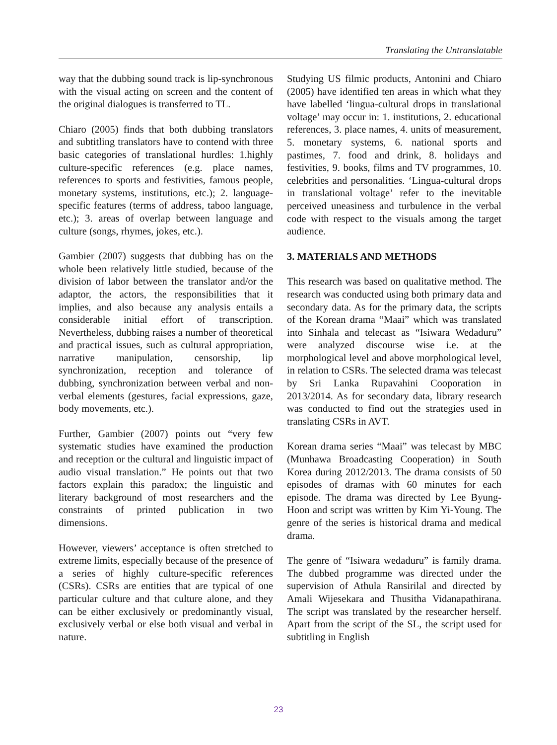Translating the Untranslatable
way that the dubbing sound track is lip-synchronous with the visual acting on screen and the content of the original dialogues is transferred to TL.
Chiaro (2005) finds that both dubbing translators and subtitling translators have to contend with three basic categories of translational hurdles: 1.highly culture-specific references (e.g. place names, references to sports and festivities, famous people, monetary systems, institutions, etc.); 2. language-specific features (terms of address, taboo language, etc.); 3. areas of overlap between language and culture (songs, rhymes, jokes, etc.).
Gambier (2007) suggests that dubbing has on the whole been relatively little studied, because of the division of labor between the translator and/or the adaptor, the actors, the responsibilities that it implies, and also because any analysis entails a considerable initial effort of transcription. Nevertheless, dubbing raises a number of theoretical and practical issues, such as cultural appropriation, narrative manipulation, censorship, lip synchronization, reception and tolerance of dubbing, synchronization between verbal and non-verbal elements (gestures, facial expressions, gaze, body movements, etc.).
Further, Gambier (2007) points out “very few systematic studies have examined the production and reception or the cultural and linguistic impact of audio visual translation.” He points out that two factors explain this paradox; the linguistic and literary background of most researchers and the constraints of printed publication in two dimensions.
However, viewers’ acceptance is often stretched to extreme limits, especially because of the presence of a series of highly culture-specific references (CSRs). CSRs are entities that are typical of one particular culture and that culture alone, and they can be either exclusively or predominantly visual, exclusively verbal or else both visual and verbal in nature.
Studying US filmic products, Antonini and Chiaro (2005) have identified ten areas in which what they have labelled ‘lingua-cultural drops in translational voltage’ may occur in: 1. institutions, 2. educational references, 3. place names, 4. units of measurement, 5. monetary systems, 6. national sports and pastimes, 7. food and drink, 8. holidays and festivities, 9. books, films and TV programmes, 10. celebrities and personalities. ‘Lingua-cultural drops in translational voltage’ refer to the inevitable perceived uneasiness and turbulence in the verbal code with respect to the visuals among the target audience.
3. MATERIALS AND METHODS
This research was based on qualitative method. The research was conducted using both primary data and secondary data. As for the primary data, the scripts of the Korean drama “Maai” which was translated into Sinhala and telecast as “Isiwara Wedaduru” were analyzed discourse wise i.e. at the morphological level and above morphological level, in relation to CSRs. The selected drama was telecast by Sri Lanka Rupavahini Cooporation in 2013/2014. As for secondary data, library research was conducted to find out the strategies used in translating CSRs in AVT.
Korean drama series “Maai” was telecast by MBC (Munhawa Broadcasting Cooperation) in South Korea during 2012/2013. The drama consists of 50 episodes of dramas with 60 minutes for each episode. The drama was directed by Lee Byung-Hoon and script was written by Kim Yi-Young. The genre of the series is historical drama and medical drama.
The genre of “Isiwara wedaduru” is family drama. The dubbed programme was directed under the supervision of Athula Ransirilal and directed by Amali Wijesekara and Thusitha Vidanapathirana. The script was translated by the researcher herself. Apart from the script of the SL, the script used for subtitling in English
23